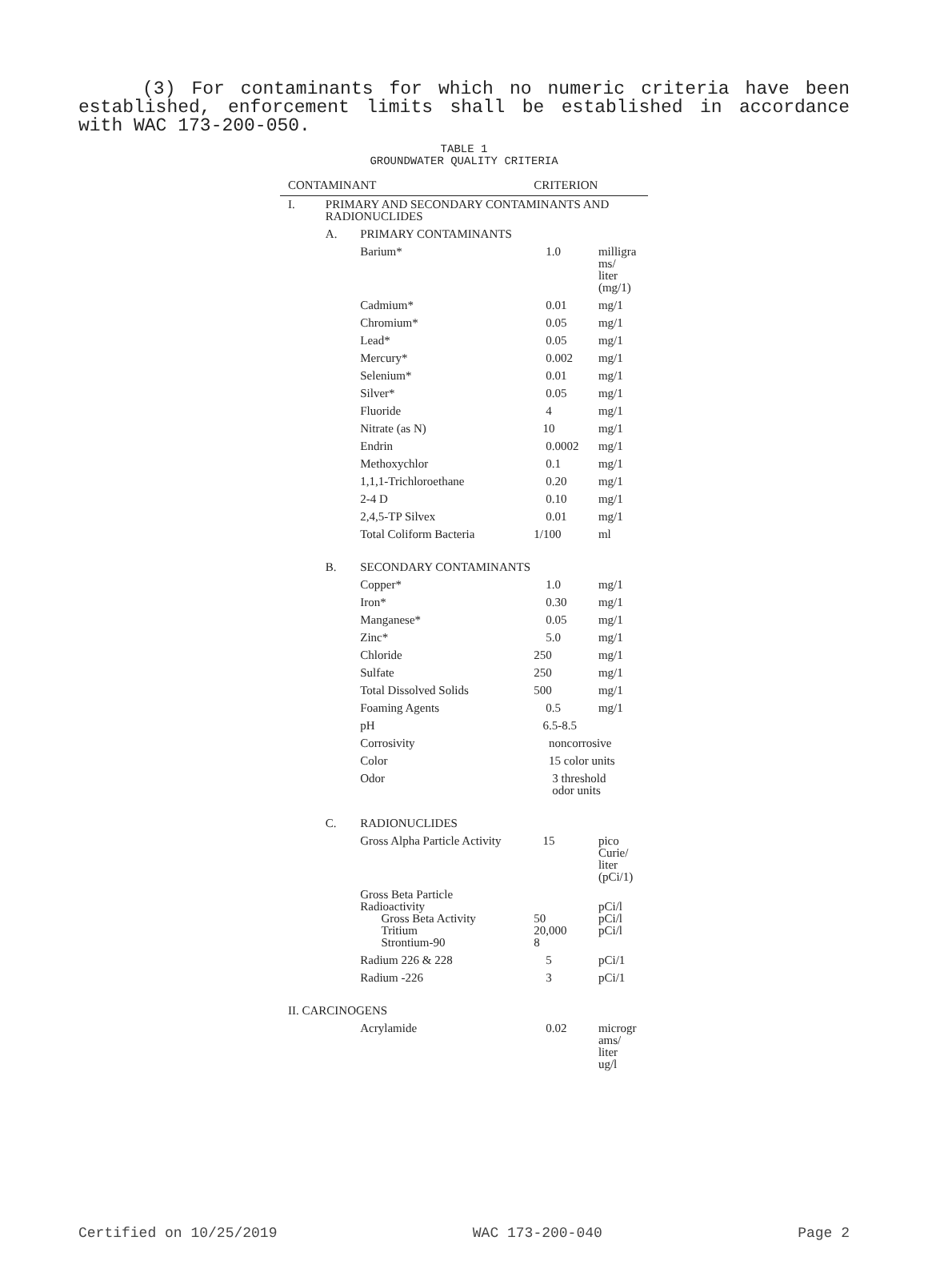(3) For contaminants for which no numeric criteria have been established, enforcement limits shall be established in accordance with WAC 173-200-050.
TABLE 1
GROUNDWATER QUALITY CRITERIA
| CONTAMINANT | | | CRITERION | |
| --- | --- | --- | --- | --- |
| I. | PRIMARY AND SECONDARY CONTAMINANTS AND RADIONUCLIDES | | | |
| | A. | PRIMARY CONTAMINANTS | | |
| | | Barium* | 1.0 | milligra ms/ liter (mg/1) |
| | | Cadmium* | 0.01 | mg/1 |
| | | Chromium* | 0.05 | mg/1 |
| | | Lead* | 0.05 | mg/1 |
| | | Mercury* | 0.002 | mg/1 |
| | | Selenium* | 0.01 | mg/1 |
| | | Silver* | 0.05 | mg/1 |
| | | Fluoride | 4 | mg/1 |
| | | Nitrate (as N) | 10 | mg/1 |
| | | Endrin | 0.0002 | mg/1 |
| | | Methoxychlor | 0.1 | mg/1 |
| | | 1,1,1-Trichloroethane | 0.20 | mg/1 |
| | | 2-4 D | 0.10 | mg/1 |
| | | 2,4,5-TP Silvex | 0.01 | mg/1 |
| | | Total Coliform Bacteria | 1/100 | ml |
| | B. | SECONDARY CONTAMINANTS | | |
| | | Copper* | 1.0 | mg/1 |
| | | Iron* | 0.30 | mg/1 |
| | | Manganese* | 0.05 | mg/1 |
| | | Zinc* | 5.0 | mg/1 |
| | | Chloride | 250 | mg/1 |
| | | Sulfate | 250 | mg/1 |
| | | Total Dissolved Solids | 500 | mg/1 |
| | | Foaming Agents | 0.5 | mg/1 |
| | | pH | 6.5-8.5 | |
| | | Corrosivity | noncorrosive | |
| | | Color | 15 color units | |
| | | Odor | 3 threshold odor units | |
| | C. | RADIONUCLIDES | | |
| | | Gross Alpha Particle Activity | 15 | pico Curie/ liter (pCi/1) |
| | | Gross Beta Particle Radioactivity Gross Beta Activity Tritium Strontium-90 | 50 20,000 8 | pCi/l pCi/l pCi/l |
| | | Radium 226 & 228 | 5 | pCi/1 |
| | | Radium -226 | 3 | pCi/1 |
| II. CARCINOGENS | | | | |
| | | Acrylamide | 0.02 | microgr ams/ liter ug/l |
Certified on 10/25/2019 WAC 173-200-040 Page 2